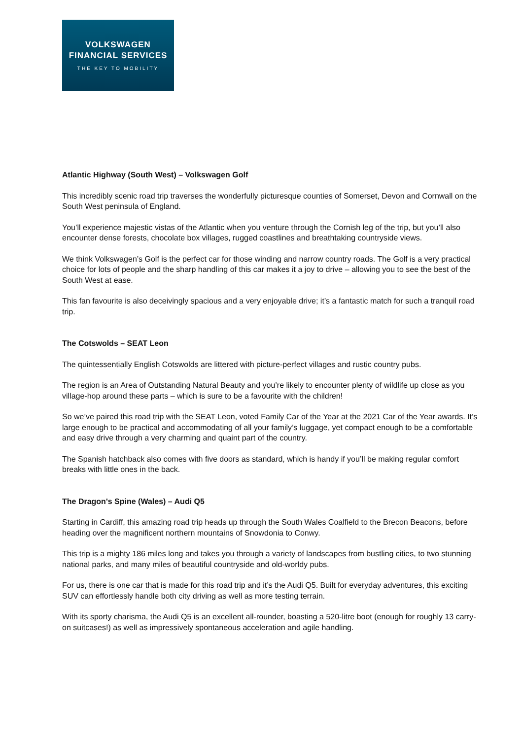VOLKSWAGEN
FINANCIAL SERVICES
THE KEY TO MOBILITY
Atlantic Highway (South West) – Volkswagen Golf
This incredibly scenic road trip traverses the wonderfully picturesque counties of Somerset, Devon and Cornwall on the South West peninsula of England.
You’ll experience majestic vistas of the Atlantic when you venture through the Cornish leg of the trip, but you’ll also encounter dense forests, chocolate box villages, rugged coastlines and breathtaking countryside views.
We think Volkswagen’s Golf is the perfect car for those winding and narrow country roads. The Golf is a very practical choice for lots of people and the sharp handling of this car makes it a joy to drive – allowing you to see the best of the South West at ease.
This fan favourite is also deceivingly spacious and a very enjoyable drive; it’s a fantastic match for such a tranquil road trip.
The Cotswolds – SEAT Leon
The quintessentially English Cotswolds are littered with picture-perfect villages and rustic country pubs.
The region is an Area of Outstanding Natural Beauty and you’re likely to encounter plenty of wildlife up close as you village-hop around these parts – which is sure to be a favourite with the children!
So we’ve paired this road trip with the SEAT Leon, voted Family Car of the Year at the 2021 Car of the Year awards. It’s large enough to be practical and accommodating of all your family’s luggage, yet compact enough to be a comfortable and easy drive through a very charming and quaint part of the country.
The Spanish hatchback also comes with five doors as standard, which is handy if you’ll be making regular comfort breaks with little ones in the back.
The Dragon's Spine (Wales) – Audi Q5
Starting in Cardiff, this amazing road trip heads up through the South Wales Coalfield to the Brecon Beacons, before heading over the magnificent northern mountains of Snowdonia to Conwy.
This trip is a mighty 186 miles long and takes you through a variety of landscapes from bustling cities, to two stunning national parks, and many miles of beautiful countryside and old-worldy pubs.
For us, there is one car that is made for this road trip and it’s the Audi Q5. Built for everyday adventures, this exciting SUV can effortlessly handle both city driving as well as more testing terrain.
With its sporty charisma, the Audi Q5 is an excellent all-rounder, boasting a 520-litre boot (enough for roughly 13 carry-on suitcases!) as well as impressively spontaneous acceleration and agile handling.